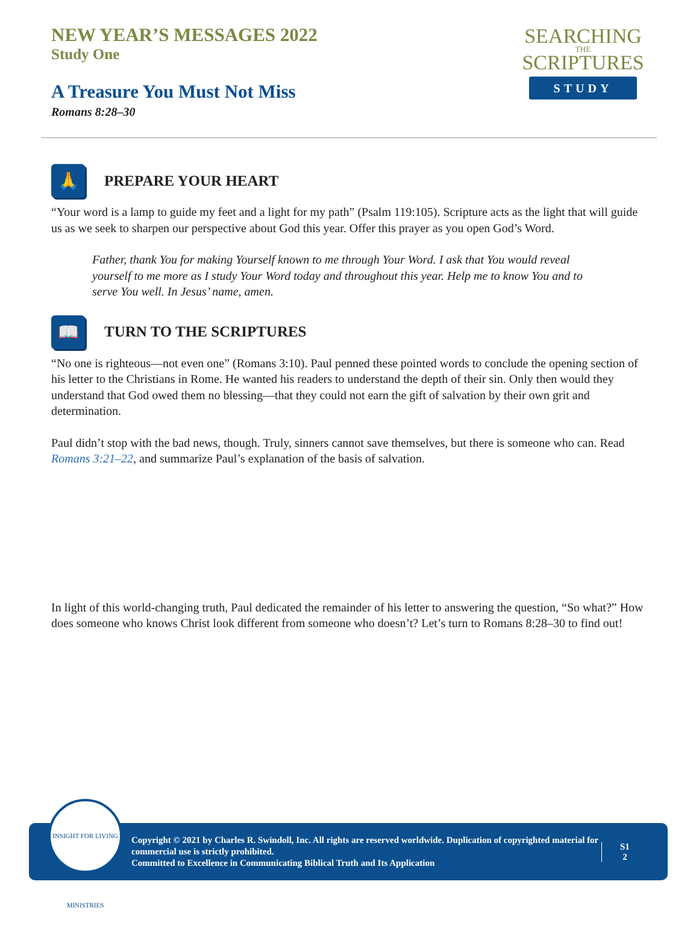NEW YEAR’S MESSAGES 2022
Study One
A Treasure You Must Not Miss
Romans 8:28–30
SEARCHING
THE
SCRIPTURES
STUDY
🙏
PREPARE YOUR HEART
“Your word is a lamp to guide my feet and a light for my path” (Psalm 119:105). Scripture acts as the light that will guide us as we seek to sharpen our perspective about God this year. Offer this prayer as you open God’s Word.
Father, thank You for making Yourself known to me through Your Word. I ask that You would reveal yourself to me more as I study Your Word today and throughout this year. Help me to know You and to serve You well. In Jesus’ name, amen.
📖
TURN TO THE SCRIPTURES
“No one is righteous—not even one” (Romans 3:10). Paul penned these pointed words to conclude the opening section of his letter to the Christians in Rome. He wanted his readers to understand the depth of their sin. Only then would they understand that God owed them no blessing—that they could not earn the gift of salvation by their own grit and determination.
Paul didn’t stop with the bad news, though. Truly, sinners cannot save themselves, but there is someone who can. Read Romans 3:21–22, and summarize Paul’s explanation of the basis of salvation.
In light of this world-changing truth, Paul dedicated the remainder of his letter to answering the question, “So what?” How does someone who knows Christ look different from someone who doesn’t? Let’s turn to Romans 8:28–30 to find out!
Copyright © 2021 by Charles R. Swindoll, Inc. All rights are reserved worldwide. Duplication of copyrighted material for commercial use is strictly prohibited.
Committed to Excellence in Communicating Biblical Truth and Its Application
S1
2
INSIGHT FOR LIVING MINISTRIES